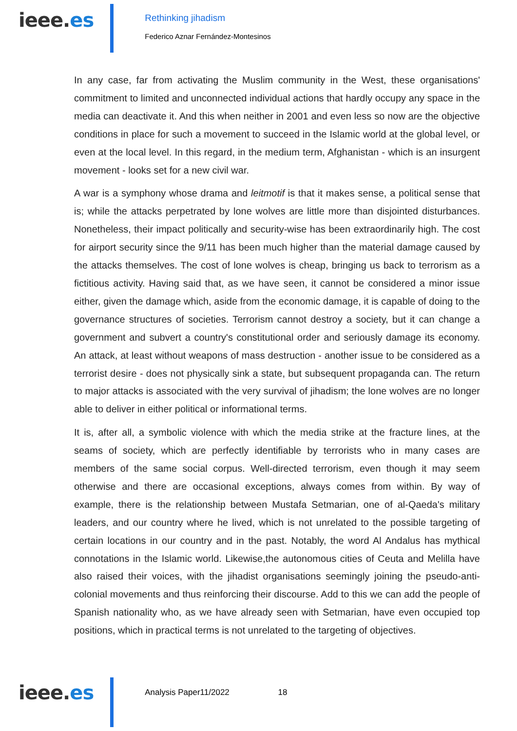ieee.es
Rethinking jihadism
Federico Aznar Fernández-Montesinos
In any case, far from activating the Muslim community in the West, these organisations' commitment to limited and unconnected individual actions that hardly occupy any space in the media can deactivate it. And this when neither in 2001 and even less so now are the objective conditions in place for such a movement to succeed in the Islamic world at the global level, or even at the local level. In this regard, in the medium term, Afghanistan - which is an insurgent movement - looks set for a new civil war.
A war is a symphony whose drama and leitmotif is that it makes sense, a political sense that is; while the attacks perpetrated by lone wolves are little more than disjointed disturbances. Nonetheless, their impact politically and security-wise has been extraordinarily high. The cost for airport security since the 9/11 has been much higher than the material damage caused by the attacks themselves. The cost of lone wolves is cheap, bringing us back to terrorism as a fictitious activity. Having said that, as we have seen, it cannot be considered a minor issue either, given the damage which, aside from the economic damage, it is capable of doing to the governance structures of societies. Terrorism cannot destroy a society, but it can change a government and subvert a country's constitutional order and seriously damage its economy. An attack, at least without weapons of mass destruction - another issue to be considered as a terrorist desire - does not physically sink a state, but subsequent propaganda can. The return to major attacks is associated with the very survival of jihadism; the lone wolves are no longer able to deliver in either political or informational terms.
It is, after all, a symbolic violence with which the media strike at the fracture lines, at the seams of society, which are perfectly identifiable by terrorists who in many cases are members of the same social corpus. Well-directed terrorism, even though it may seem otherwise and there are occasional exceptions, always comes from within. By way of example, there is the relationship between Mustafa Setmarian, one of al-Qaeda's military leaders, and our country where he lived, which is not unrelated to the possible targeting of certain locations in our country and in the past. Notably, the word Al Andalus has mythical connotations in the Islamic world. Likewise,the autonomous cities of Ceuta and Melilla have also raised their voices, with the jihadist organisations seemingly joining the pseudo-anti-colonial movements and thus reinforcing their discourse. Add to this we can add the people of Spanish nationality who, as we have already seen with Setmarian, have even occupied top positions, which in practical terms is not unrelated to the targeting of objectives.
ieee.es
Analysis Paper11/2022 18